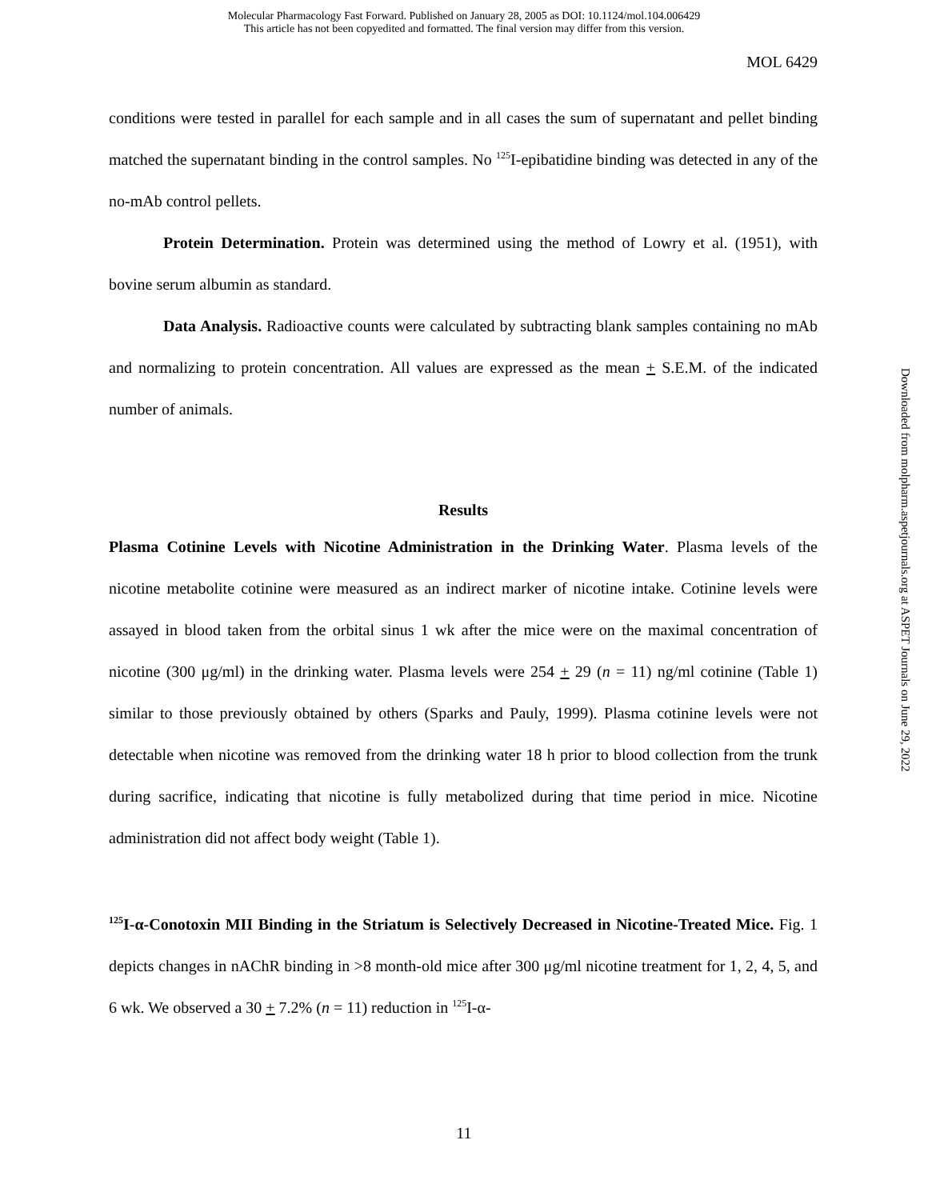Molecular Pharmacology Fast Forward. Published on January 28, 2005 as DOI: 10.1124/mol.104.006429
This article has not been copyedited and formatted. The final version may differ from this version.
MOL 6429
conditions were tested in parallel for each sample and in all cases the sum of supernatant and pellet binding matched the supernatant binding in the control samples. No <sup>125</sup>I-epibatidine binding was detected in any of the no-mAb control pellets.
Protein Determination. Protein was determined using the method of Lowry et al. (1951), with bovine serum albumin as standard.
Data Analysis. Radioactive counts were calculated by subtracting blank samples containing no mAb and normalizing to protein concentration. All values are expressed as the mean + S.E.M. of the indicated number of animals.
Results
Plasma Cotinine Levels with Nicotine Administration in the Drinking Water. Plasma levels of the nicotine metabolite cotinine were measured as an indirect marker of nicotine intake. Cotinine levels were assayed in blood taken from the orbital sinus 1 wk after the mice were on the maximal concentration of nicotine (300 μg/ml) in the drinking water. Plasma levels were 254 + 29 (n = 11) ng/ml cotinine (Table 1) similar to those previously obtained by others (Sparks and Pauly, 1999). Plasma cotinine levels were not detectable when nicotine was removed from the drinking water 18 h prior to blood collection from the trunk during sacrifice, indicating that nicotine is fully metabolized during that time period in mice. Nicotine administration did not affect body weight (Table 1).
<sup>125</sup>I-α-Conotoxin MII Binding in the Striatum is Selectively Decreased in Nicotine-Treated Mice. Fig. 1 depicts changes in nAChR binding in >8 month-old mice after 300 μg/ml nicotine treatment for 1, 2, 4, 5, and 6 wk. We observed a 30 + 7.2% (n = 11) reduction in <sup>125</sup>I-α-
11
Downloaded from molpharm.aspetjournals.org at ASPET Journals on June 29, 2022